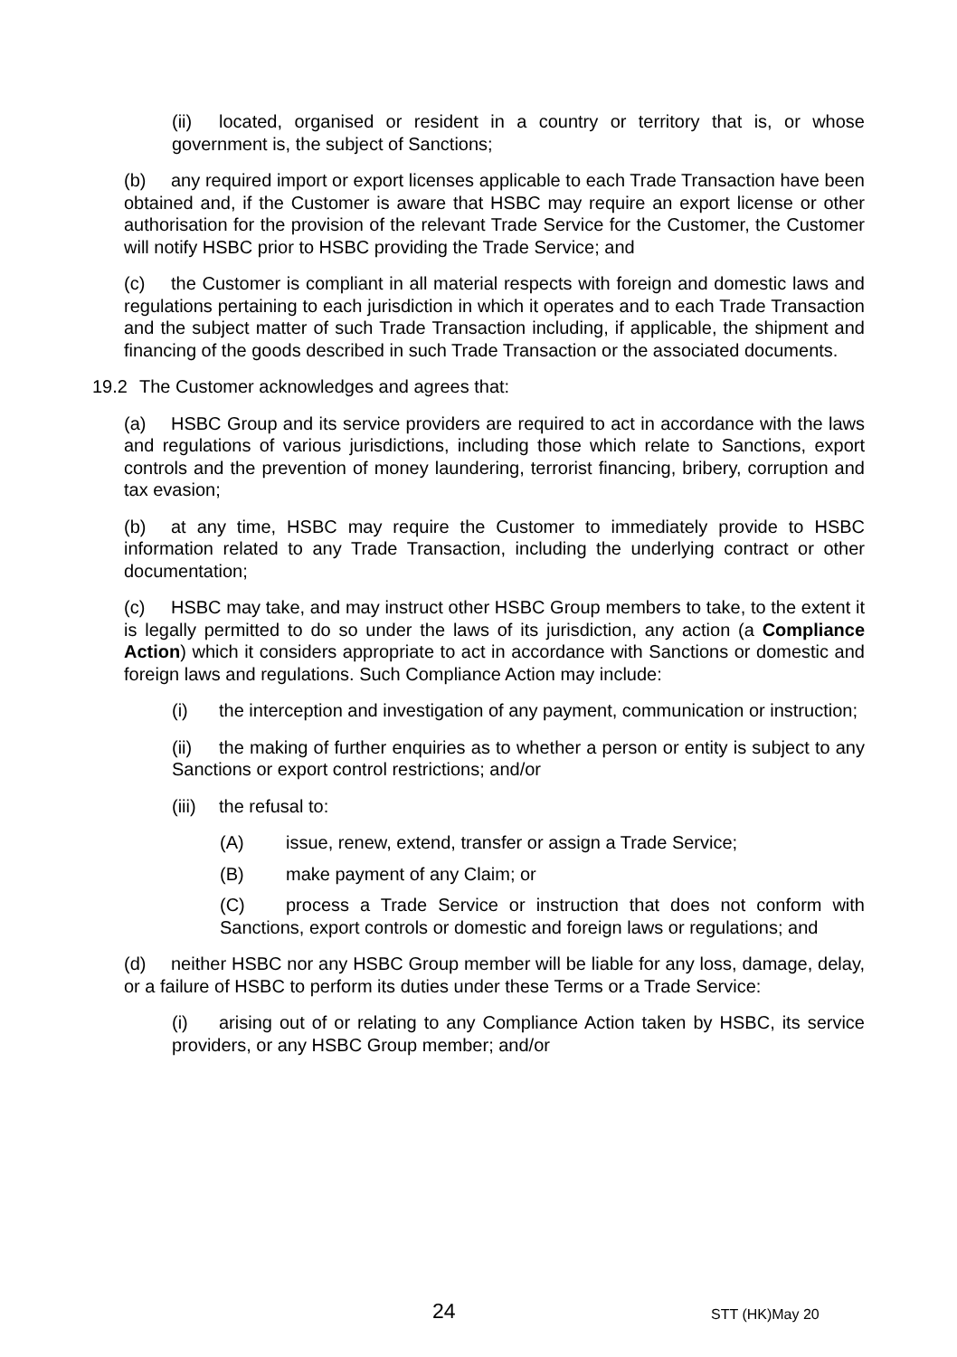(ii) located, organised or resident in a country or territory that is, or whose government is, the subject of Sanctions;
(b) any required import or export licenses applicable to each Trade Transaction have been obtained and, if the Customer is aware that HSBC may require an export license or other authorisation for the provision of the relevant Trade Service for the Customer, the Customer will notify HSBC prior to HSBC providing the Trade Service; and
(c) the Customer is compliant in all material respects with foreign and domestic laws and regulations pertaining to each jurisdiction in which it operates and to each Trade Transaction and the subject matter of such Trade Transaction including, if applicable, the shipment and financing of the goods described in such Trade Transaction or the associated documents.
19.2 The Customer acknowledges and agrees that:
(a) HSBC Group and its service providers are required to act in accordance with the laws and regulations of various jurisdictions, including those which relate to Sanctions, export controls and the prevention of money laundering, terrorist financing, bribery, corruption and tax evasion;
(b) at any time, HSBC may require the Customer to immediately provide to HSBC information related to any Trade Transaction, including the underlying contract or other documentation;
(c) HSBC may take, and may instruct other HSBC Group members to take, to the extent it is legally permitted to do so under the laws of its jurisdiction, any action (a Compliance Action) which it considers appropriate to act in accordance with Sanctions or domestic and foreign laws and regulations. Such Compliance Action may include:
(i) the interception and investigation of any payment, communication or instruction;
(ii) the making of further enquiries as to whether a person or entity is subject to any Sanctions or export control restrictions; and/or
(iii) the refusal to:
(A) issue, renew, extend, transfer or assign a Trade Service;
(B) make payment of any Claim; or
(C) process a Trade Service or instruction that does not conform with Sanctions, export controls or domestic and foreign laws or regulations; and
(d) neither HSBC nor any HSBC Group member will be liable for any loss, damage, delay, or a failure of HSBC to perform its duties under these Terms or a Trade Service:
(i) arising out of or relating to any Compliance Action taken by HSBC, its service providers, or any HSBC Group member; and/or
24 STT (HK)May 20